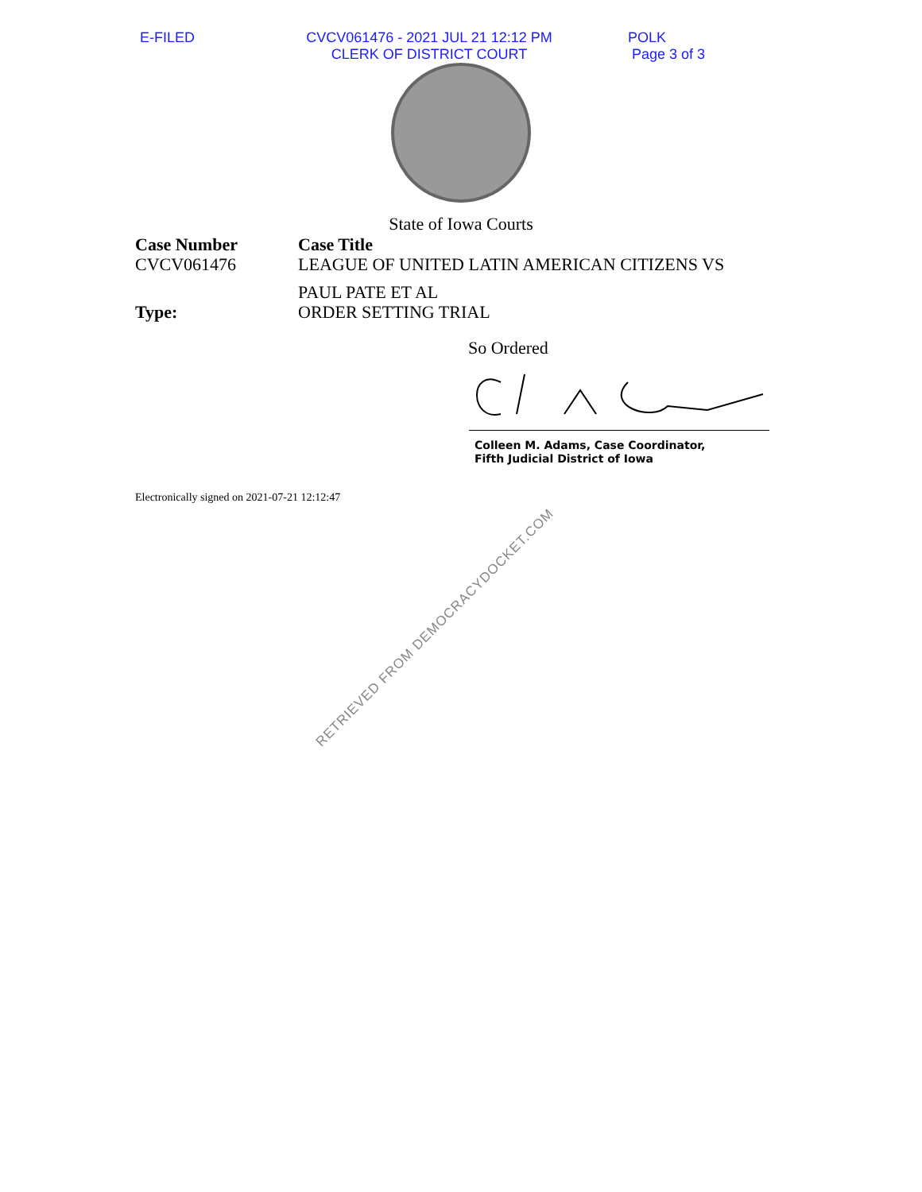E-FILED CVCV061476 - 2021 JUL 21 12:12 PM
CLERK OF DISTRICT COURT
POLK
Page 3 of 3
State of Iowa Courts
Case Number
CVCV061476
Case Title
LEAGUE OF UNITED LATIN AMERICAN CITIZENS VS
PAUL PATE ET AL
Type:
ORDER SETTING TRIAL
So Ordered
Colleen M. Adams, Case Coordinator,
Fifth Judicial District of Iowa
Electronically signed on 2021-07-21 12:12:47
RETRIEVED FROM DEMOCRACYDOCKET.COM